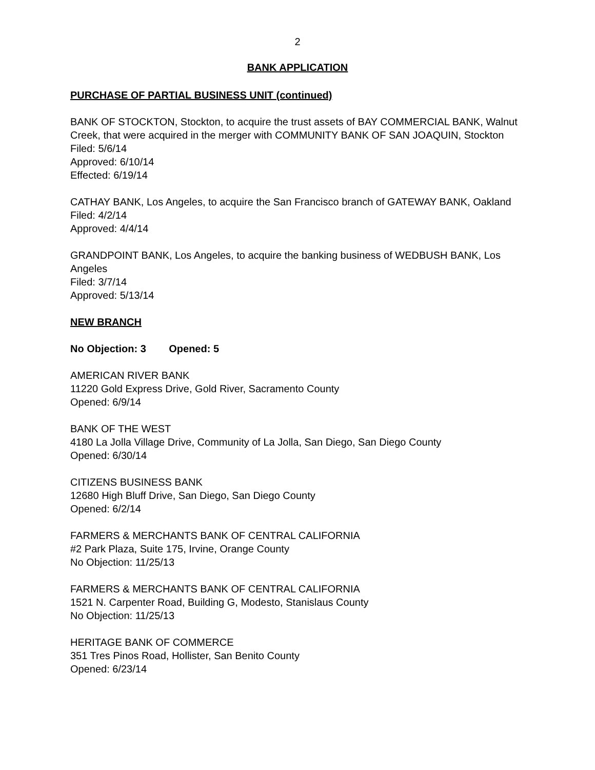2
BANK APPLICATION
PURCHASE OF PARTIAL BUSINESS UNIT (continued)
BANK OF STOCKTON, Stockton, to acquire the trust assets of BAY COMMERCIAL BANK, Walnut Creek, that were acquired in the merger with COMMUNITY BANK OF SAN JOAQUIN, Stockton
Filed: 5/6/14
Approved: 6/10/14
Effected: 6/19/14
CATHAY BANK, Los Angeles, to acquire the San Francisco branch of GATEWAY BANK, Oakland
Filed: 4/2/14
Approved: 4/4/14
GRANDPOINT BANK, Los Angeles, to acquire the banking business of WEDBUSH BANK, Los Angeles
Filed: 3/7/14
Approved: 5/13/14
NEW BRANCH
No Objection: 3 Opened: 5
AMERICAN RIVER BANK
11220 Gold Express Drive, Gold River, Sacramento County
Opened: 6/9/14
BANK OF THE WEST
4180 La Jolla Village Drive, Community of La Jolla, San Diego, San Diego County
Opened: 6/30/14
CITIZENS BUSINESS BANK
12680 High Bluff Drive, San Diego, San Diego County
Opened: 6/2/14
FARMERS & MERCHANTS BANK OF CENTRAL CALIFORNIA
#2 Park Plaza, Suite 175, Irvine, Orange County
No Objection: 11/25/13
FARMERS & MERCHANTS BANK OF CENTRAL CALIFORNIA
1521 N. Carpenter Road, Building G, Modesto, Stanislaus County
No Objection: 11/25/13
HERITAGE BANK OF COMMERCE
351 Tres Pinos Road, Hollister, San Benito County
Opened: 6/23/14